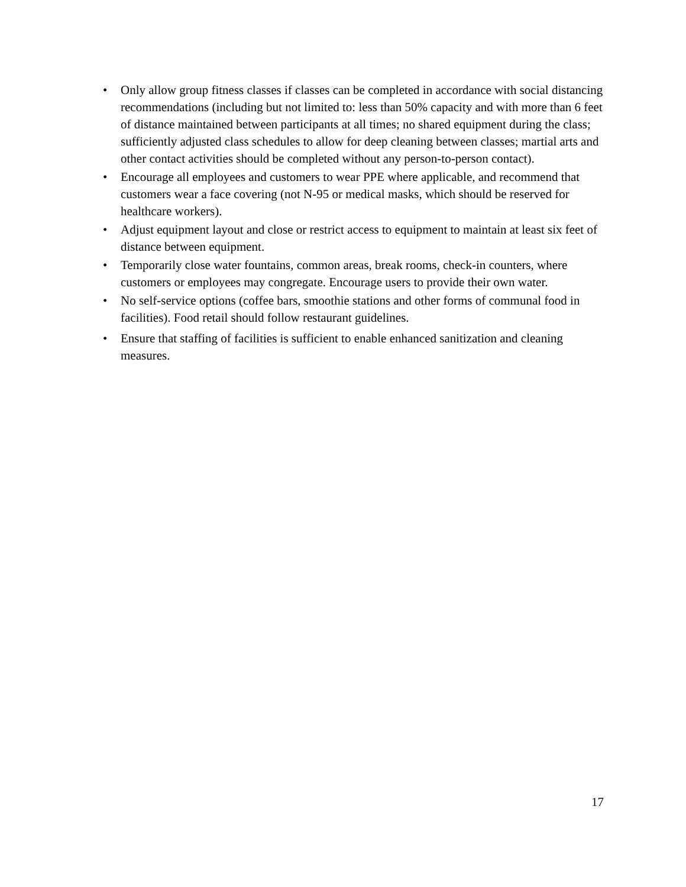• Only allow group fitness classes if classes can be completed in accordance with social distancing recommendations (including but not limited to: less than 50% capacity and with more than 6 feet of distance maintained between participants at all times; no shared equipment during the class; sufficiently adjusted class schedules to allow for deep cleaning between classes; martial arts and other contact activities should be completed without any person-to-person contact).
• Encourage all employees and customers to wear PPE where applicable, and recommend that customers wear a face covering (not N-95 or medical masks, which should be reserved for healthcare workers).
• Adjust equipment layout and close or restrict access to equipment to maintain at least six feet of distance between equipment.
• Temporarily close water fountains, common areas, break rooms, check-in counters, where customers or employees may congregate. Encourage users to provide their own water.
• No self-service options (coffee bars, smoothie stations and other forms of communal food in facilities). Food retail should follow restaurant guidelines.
• Ensure that staffing of facilities is sufficient to enable enhanced sanitization and cleaning measures.
17